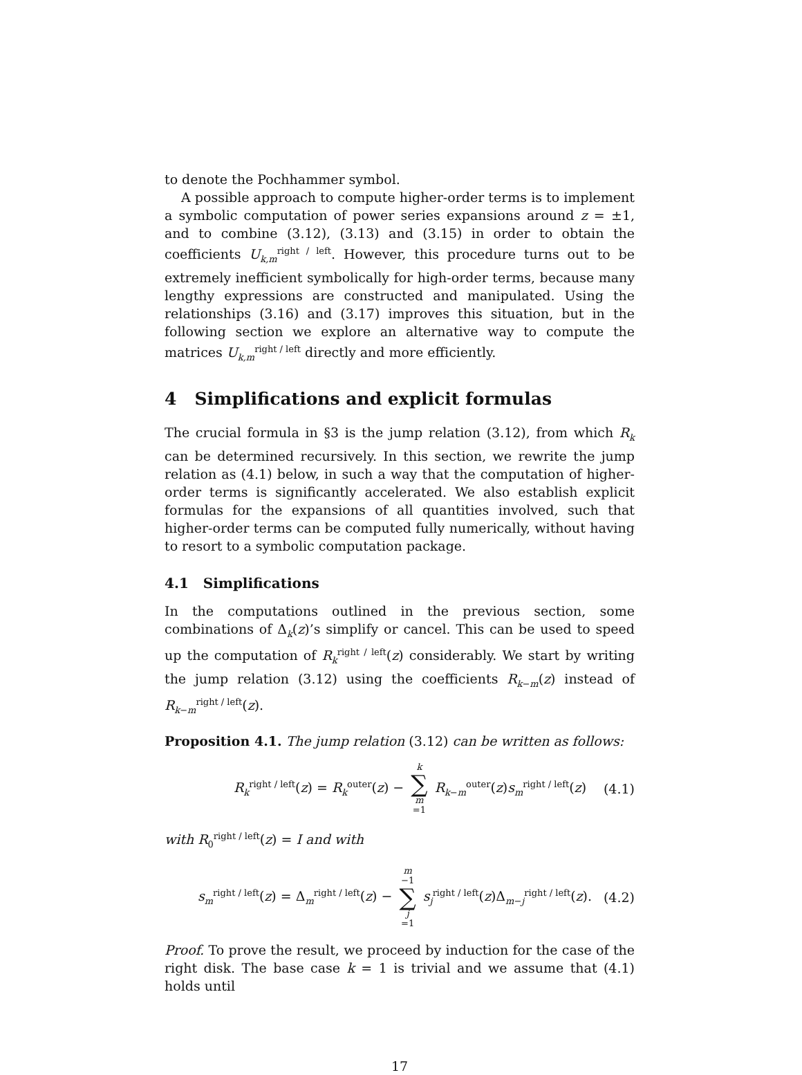to denote the Pochhammer symbol.
A possible approach to compute higher-order terms is to implement a symbolic computation of power series expansions around z = ±1, and to combine (3.12), (3.13) and (3.15) in order to obtain the coefficients U<sub>k,m</sub><sup>right / left</sup>. However, this procedure turns out to be extremely inefficient symbolically for high-order terms, because many lengthy expressions are constructed and manipulated. Using the relationships (3.16) and (3.17) improves this situation, but in the following section we explore an alternative way to compute the matrices U<sub>k,m</sub><sup>right / left</sup> directly and more efficiently.
4 Simplifications and explicit formulas
The crucial formula in §3 is the jump relation (3.12), from which R<sub>k</sub> can be determined recursively. In this section, we rewrite the jump relation as (4.1) below, in such a way that the computation of higher-order terms is significantly accelerated. We also establish explicit formulas for the expansions of all quantities involved, such that higher-order terms can be computed fully numerically, without having to resort to a symbolic computation package.
4.1 Simplifications
In the computations outlined in the previous section, some combinations of Δ<sub>k</sub>(z)’s simplify or cancel. This can be used to speed up the computation of R<sub>k</sub><sup>right / left</sup>(z) considerably. We start by writing the jump relation (3.12) using the coefficients R<sub>k−m</sub>(z) instead of R<sub>k−m</sub><sup>right / left</sup>(z).
Proposition 4.1. The jump relation (3.12) can be written as follows:
R<sub>k</sub><sup>right / left</sup>(z) = R<sub>k</sub><sup>outer</sup>(z) − k ∑ m =1 R<sub>k−m</sub><sup>outer</sup>(z)s<sub>m</sub><sup>right / left</sup>(z) (4.1)
with R<sub>0</sub><sup>right / left</sup>(z) = I and with
s<sub>m</sub><sup>right / left</sup>(z) = Δ<sub>m</sub><sup>right / left</sup>(z) − m −1 ∑ j =1 s<sub>j</sub><sup>right / left</sup>(z)Δ<sub>m−j</sub><sup>right / left</sup>(z). (4.2)
Proof. To prove the result, we proceed by induction for the case of the right disk. The base case k = 1 is trivial and we assume that (4.1) holds until
17